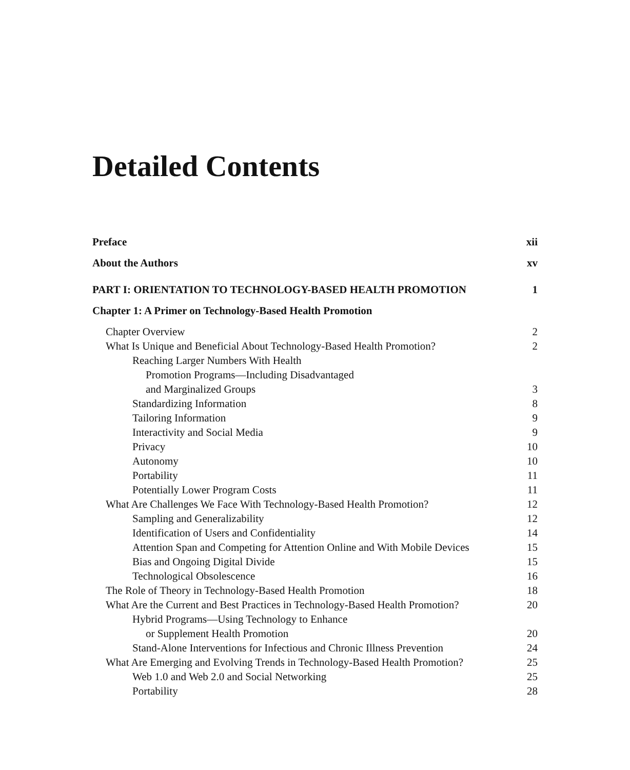Detailed Contents
Preface xii
About the Authors xv
PART I: ORIENTATION TO TECHNOLOGY-BASED HEALTH PROMOTION 1
Chapter 1: A Primer on Technology-Based Health Promotion
Chapter Overview 2
What Is Unique and Beneficial About Technology-Based Health Promotion? 2
Reaching Larger Numbers With Health
Promotion Programs—Including Disadvantaged
and Marginalized Groups 3
Standardizing Information 8
Tailoring Information 9
Interactivity and Social Media 9
Privacy 10
Autonomy 10
Portability 11
Potentially Lower Program Costs 11
What Are Challenges We Face With Technology-Based Health Promotion? 12
Sampling and Generalizability 12
Identification of Users and Confidentiality 14
Attention Span and Competing for Attention Online and With Mobile Devices 15
Bias and Ongoing Digital Divide 15
Technological Obsolescence 16
The Role of Theory in Technology-Based Health Promotion 18
What Are the Current and Best Practices in Technology-Based Health Promotion? 20
Hybrid Programs—Using Technology to Enhance
or Supplement Health Promotion 20
Stand-Alone Interventions for Infectious and Chronic Illness Prevention 24
What Are Emerging and Evolving Trends in Technology-Based Health Promotion? 25
Web 1.0 and Web 2.0 and Social Networking 25
Portability 28